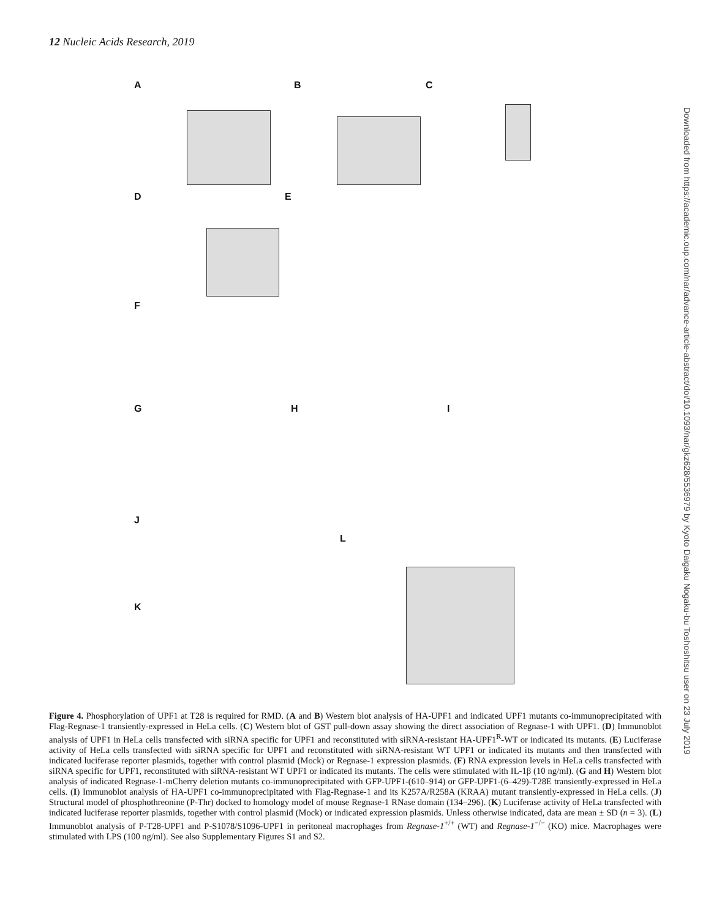12 Nucleic Acids Research, 2019
A B C
D E
F
G H I
J
L
K
Figure 4. Phosphorylation of UPF1 at T28 is required for RMD. (A and B) Western blot analysis of HA-UPF1 and indicated UPF1 mutants co-immunoprecipitated with Flag-Regnase-1 transiently-expressed in HeLa cells. (C) Western blot of GST pull-down assay showing the direct association of Regnase-1 with UPF1. (D) Immunoblot analysis of UPF1 in HeLa cells transfected with siRNA specific for UPF1 and reconstituted with siRNA-resistant HA-UPF1<sup>R</sup>-WT or indicated its mutants. (E) Luciferase activity of HeLa cells transfected with siRNA specific for UPF1 and reconstituted with siRNA-resistant WT UPF1 or indicated its mutants and then transfected with indicated luciferase reporter plasmids, together with control plasmid (Mock) or Regnase-1 expression plasmids. (F) RNA expression levels in HeLa cells transfected with siRNA specific for UPF1, reconstituted with siRNA-resistant WT UPF1 or indicated its mutants. The cells were stimulated with IL-1β (10 ng/ml). (G and H) Western blot analysis of indicated Regnase-1-mCherry deletion mutants co-immunoprecipitated with GFP-UPF1-(610–914) or GFP-UPF1-(6–429)-T28E transiently-expressed in HeLa cells. (I) Immunoblot analysis of HA-UPF1 co-immunoprecipitated with Flag-Regnase-1 and its K257A/R258A (KRAA) mutant transiently-expressed in HeLa cells. (J) Structural model of phosphothreonine (P-Thr) docked to homology model of mouse Regnase-1 RNase domain (134–296). (K) Luciferase activity of HeLa transfected with indicated luciferase reporter plasmids, together with control plasmid (Mock) or indicated expression plasmids. Unless otherwise indicated, data are mean ± SD (n = 3). (L) Immunoblot analysis of P-T28-UPF1 and P-S1078/S1096-UPF1 in peritoneal macrophages from Regnase-1<sup>+/+</sup> (WT) and Regnase-1<sup>−/−</sup> (KO) mice. Macrophages were stimulated with LPS (100 ng/ml). See also Supplementary Figures S1 and S2.
Downloaded from https://academic.oup.com/nar/advance-article-abstract/doi/10.1093/nar/gkz628/5536979 by Kyoto Daigaku Nogaku-bu Toshoshitsu user on 23 July 2019